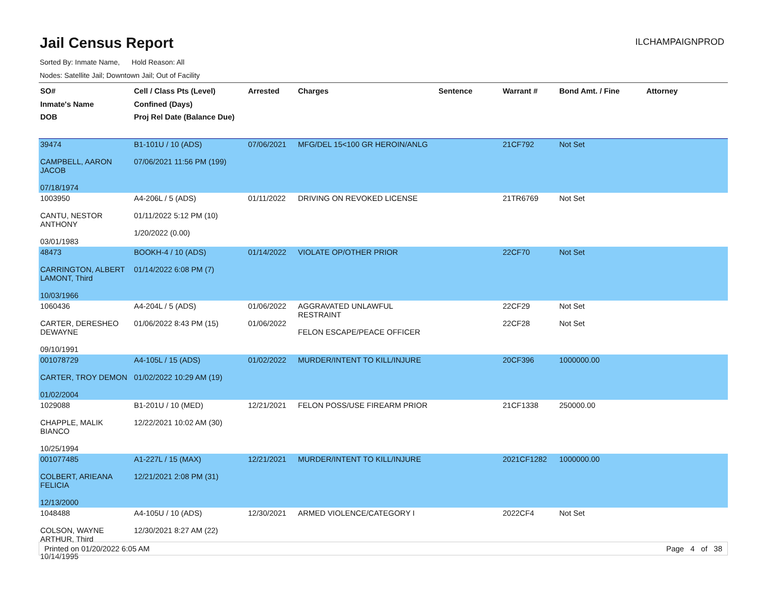Jail Census Report
ILCHAMPAIGNPROD
Sorted By: Inmate Name, Hold Reason: All
Nodes: Satellite Jail; Downtown Jail; Out of Facility
| SO# Inmate's Name DOB | Cell / Class Pts (Level) Confined (Days) Proj Rel Date (Balance Due) | Arrested | Charges | Sentence | Warrant # | Bond Amt. / Fine | Attorney |
| --- | --- | --- | --- | --- | --- | --- | --- |
| 39474 CAMPBELL, AARON JACOB 07/18/1974 | B1-101U / 10 (ADS) 07/06/2021 11:56 PM (199) | 07/06/2021 | MFG/DEL 15<100 GR HEROIN/ANLG | | 21CF792 | Not Set | |
| 1003950 CANTU, NESTOR ANTHONY 03/01/1983 | A4-206L / 5 (ADS) 01/11/2022 5:12 PM (10) 1/20/2022 (0.00) | 01/11/2022 | DRIVING ON REVOKED LICENSE | | 21TR6769 | Not Set | |
| 48473 CARRINGTON, ALBERT LAMONT, Third 10/03/1966 | BOOKH-4 / 10 (ADS) 01/14/2022 6:08 PM (7) | 01/14/2022 | VIOLATE OP/OTHER PRIOR | | 22CF70 | Not Set | |
| 1060436 CARTER, DERESHEO DEWAYNE 09/10/1991 | A4-204L / 5 (ADS) 01/06/2022 8:43 PM (15) | 01/06/2022 01/06/2022 | AGGRAVATED UNLAWFUL RESTRAINT FELON ESCAPE/PEACE OFFICER | | 22CF29 22CF28 | Not Set Not Set | |
| 001078729 CARTER, TROY DEMON 01/02/2004 | A4-105L / 15 (ADS) 01/02/2022 10:29 AM (19) | 01/02/2022 | MURDER/INTENT TO KILL/INJURE | | 20CF396 | 1000000.00 | |
| 1029088 CHAPPLE, MALIK BIANCO 10/25/1994 | B1-201U / 10 (MED) 12/22/2021 10:02 AM (30) | 12/21/2021 | FELON POSS/USE FIREARM PRIOR | | 21CF1338 | 250000.00 | |
| 001077485 COLBERT, ARIEANA FELICIA 12/13/2000 | A1-227L / 15 (MAX) 12/21/2021 2:08 PM (31) | 12/21/2021 | MURDER/INTENT TO KILL/INJURE | | 2021CF1282 | 1000000.00 | |
| 1048488 COLSON, WAYNE ARTHUR, Third 10/14/1995 | A4-105U / 10 (ADS) 12/30/2021 8:27 AM (22) | 12/30/2021 | ARMED VIOLENCE/CATEGORY I | | 2022CF4 | Not Set | |
Printed on 01/20/2022 6:05 AM Page 4 of 38